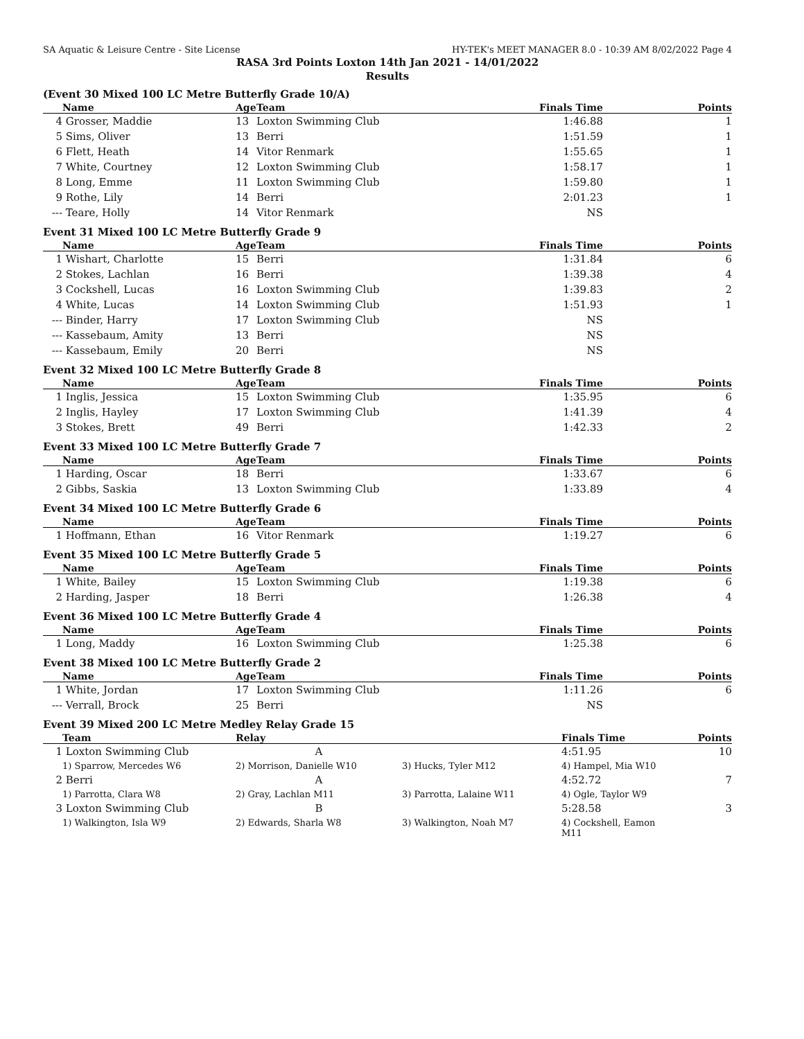SA Aquatic & Leisure Centre - Site License HY-TEK's MEET MANAGER 8.0 - 10:39 AM 8/02/2022 Page 4
RASA 3rd Points Loxton 14th Jan 2021 - 14/01/2022
Results
(Event 30 Mixed 100 LC Metre Butterfly Grade 10/A)
| | Name | Age | Team | Finals Time | Points |
| --- | --- | --- | --- | --- | --- |
| 4 | Grosser, Maddie | 13 | Loxton Swimming Club | 1:46.88 | 1 |
| 5 | Sims, Oliver | 13 | Berri | 1:51.59 | 1 |
| 6 | Flett, Heath | 14 | Vitor Renmark | 1:55.65 | 1 |
| 7 | White, Courtney | 12 | Loxton Swimming Club | 1:58.17 | 1 |
| 8 | Long, Emme | 11 | Loxton Swimming Club | 1:59.80 | 1 |
| 9 | Rothe, Lily | 14 | Berri | 2:01.23 | 1 |
| --- | Teare, Holly | 14 | Vitor Renmark | NS | |
Event 31 Mixed 100 LC Metre Butterfly Grade 9
| | Name | Age | Team | Finals Time | Points |
| --- | --- | --- | --- | --- | --- |
| 1 | Wishart, Charlotte | 15 | Berri | 1:31.84 | 6 |
| 2 | Stokes, Lachlan | 16 | Berri | 1:39.38 | 4 |
| 3 | Cockshell, Lucas | 16 | Loxton Swimming Club | 1:39.83 | 2 |
| 4 | White, Lucas | 14 | Loxton Swimming Club | 1:51.93 | 1 |
| --- | Binder, Harry | 17 | Loxton Swimming Club | NS | |
| --- | Kassebaum, Amity | 13 | Berri | NS | |
| --- | Kassebaum, Emily | 20 | Berri | NS | |
Event 32 Mixed 100 LC Metre Butterfly Grade 8
| | Name | Age | Team | Finals Time | Points |
| --- | --- | --- | --- | --- | --- |
| 1 | Inglis, Jessica | 15 | Loxton Swimming Club | 1:35.95 | 6 |
| 2 | Inglis, Hayley | 17 | Loxton Swimming Club | 1:41.39 | 4 |
| 3 | Stokes, Brett | 49 | Berri | 1:42.33 | 2 |
Event 33 Mixed 100 LC Metre Butterfly Grade 7
| | Name | Age | Team | Finals Time | Points |
| --- | --- | --- | --- | --- | --- |
| 1 | Harding, Oscar | 18 | Berri | 1:33.67 | 6 |
| 2 | Gibbs, Saskia | 13 | Loxton Swimming Club | 1:33.89 | 4 |
Event 34 Mixed 100 LC Metre Butterfly Grade 6
| | Name | Age | Team | Finals Time | Points |
| --- | --- | --- | --- | --- | --- |
| 1 | Hoffmann, Ethan | 16 | Vitor Renmark | 1:19.27 | 6 |
Event 35 Mixed 100 LC Metre Butterfly Grade 5
| | Name | Age | Team | Finals Time | Points |
| --- | --- | --- | --- | --- | --- |
| 1 | White, Bailey | 15 | Loxton Swimming Club | 1:19.38 | 6 |
| 2 | Harding, Jasper | 18 | Berri | 1:26.38 | 4 |
Event 36 Mixed 100 LC Metre Butterfly Grade 4
| | Name | Age | Team | Finals Time | Points |
| --- | --- | --- | --- | --- | --- |
| 1 | Long, Maddy | 16 | Loxton Swimming Club | 1:25.38 | 6 |
Event 38 Mixed 100 LC Metre Butterfly Grade 2
| | Name | Age | Team | Finals Time | Points |
| --- | --- | --- | --- | --- | --- |
| 1 | White, Jordan | 17 | Loxton Swimming Club | 1:11.26 | 6 |
| --- | Verrall, Brock | 25 | Berri | NS | |
Event 39 Mixed 200 LC Metre Medley Relay Grade 15
| | Team | Relay | | Finals Time | Points |
| --- | --- | --- | --- | --- | --- |
| 1 | Loxton Swimming Club | A | | 4:51.95 | 10 |
| | 1) Sparrow, Mercedes W6 | 2) Morrison, Danielle W10 | 3) Hucks, Tyler M12 | 4) Hampel, Mia W10 | |
| 2 | Berri | A | | 4:52.72 | 7 |
| | 1) Parrotta, Clara W8 | 2) Gray, Lachlan M11 | 3) Parrotta, Lalaine W11 | 4) Ogle, Taylor W9 | |
| 3 | Loxton Swimming Club | B | | 5:28.58 | 3 |
| | 1) Walkington, Isla W9 | 2) Edwards, Sharla W8 | 3) Walkington, Noah M7 | 4) Cockshell, Eamon M11 | |